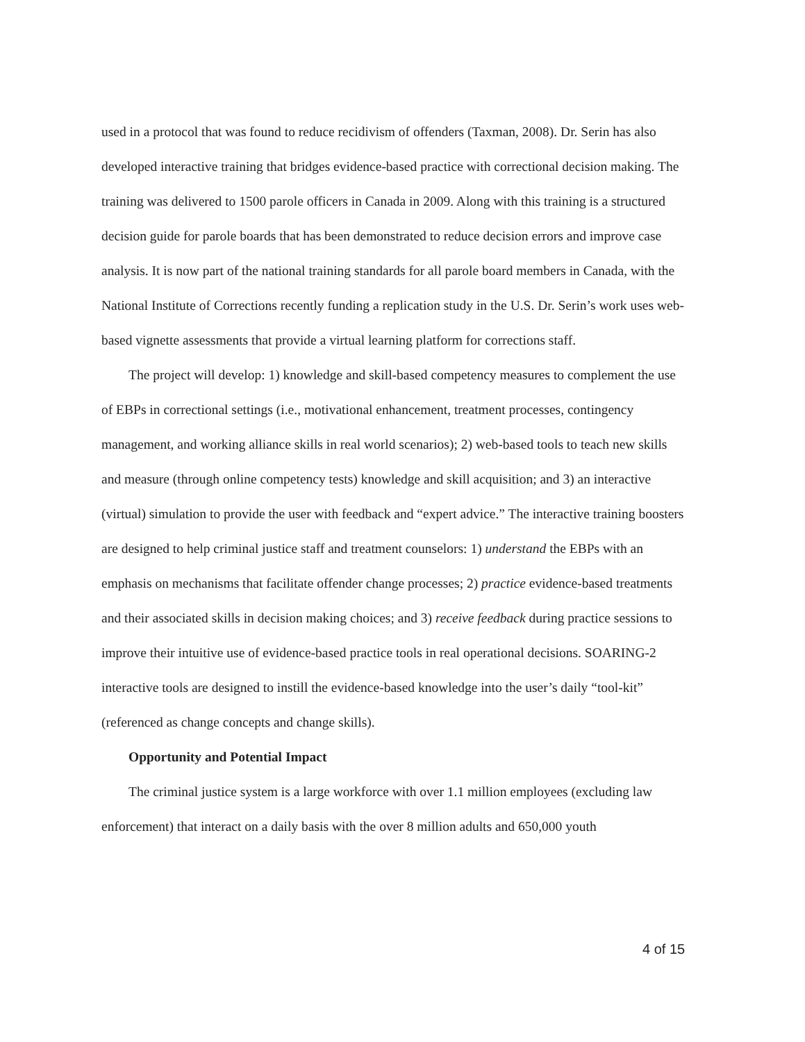used in a protocol that was found to reduce recidivism of offenders (Taxman, 2008). Dr. Serin has also developed interactive training that bridges evidence-based practice with correctional decision making. The training was delivered to 1500 parole officers in Canada in 2009. Along with this training is a structured decision guide for parole boards that has been demonstrated to reduce decision errors and improve case analysis. It is now part of the national training standards for all parole board members in Canada, with the National Institute of Corrections recently funding a replication study in the U.S. Dr. Serin’s work uses web-based vignette assessments that provide a virtual learning platform for corrections staff.
The project will develop: 1) knowledge and skill-based competency measures to complement the use of EBPs in correctional settings (i.e., motivational enhancement, treatment processes, contingency management, and working alliance skills in real world scenarios); 2) web-based tools to teach new skills and measure (through online competency tests) knowledge and skill acquisition; and 3) an interactive (virtual) simulation to provide the user with feedback and “expert advice.” The interactive training boosters are designed to help criminal justice staff and treatment counselors: 1) understand the EBPs with an emphasis on mechanisms that facilitate offender change processes; 2) practice evidence-based treatments and their associated skills in decision making choices; and 3) receive feedback during practice sessions to improve their intuitive use of evidence-based practice tools in real operational decisions. SOARING-2 interactive tools are designed to instill the evidence-based knowledge into the user’s daily “tool-kit” (referenced as change concepts and change skills).
Opportunity and Potential Impact
The criminal justice system is a large workforce with over 1.1 million employees (excluding law enforcement) that interact on a daily basis with the over 8 million adults and 650,000 youth
4 of 15